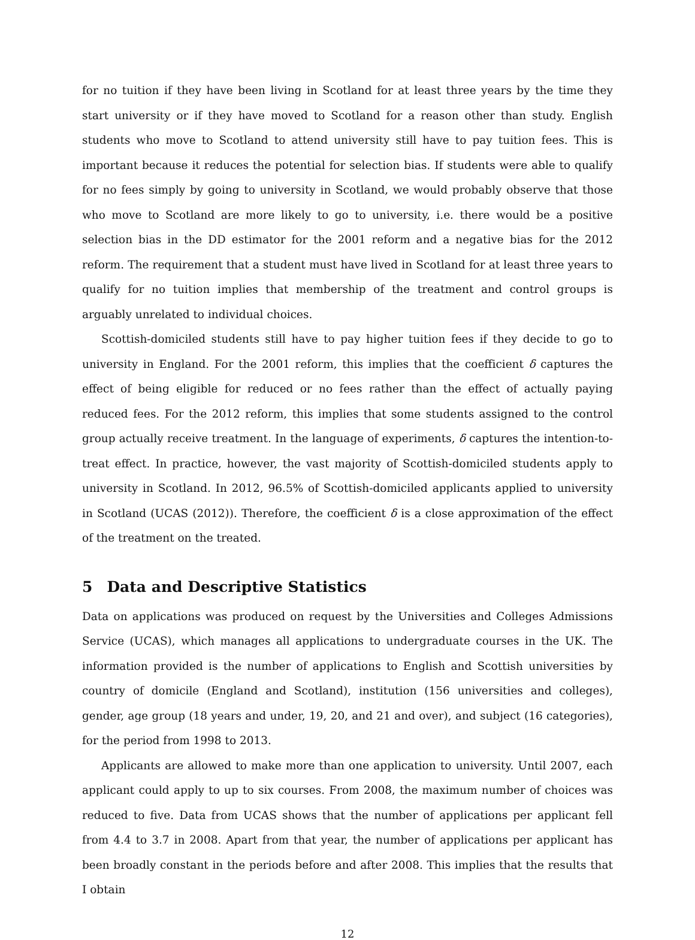for no tuition if they have been living in Scotland for at least three years by the time they start university or if they have moved to Scotland for a reason other than study. English students who move to Scotland to attend university still have to pay tuition fees. This is important because it reduces the potential for selection bias. If students were able to qualify for no fees simply by going to university in Scotland, we would probably observe that those who move to Scotland are more likely to go to university, i.e. there would be a positive selection bias in the DD estimator for the 2001 reform and a negative bias for the 2012 reform. The requirement that a student must have lived in Scotland for at least three years to qualify for no tuition implies that membership of the treatment and control groups is arguably unrelated to individual choices.
Scottish-domiciled students still have to pay higher tuition fees if they decide to go to university in England. For the 2001 reform, this implies that the coefficient δ captures the effect of being eligible for reduced or no fees rather than the effect of actually paying reduced fees. For the 2012 reform, this implies that some students assigned to the control group actually receive treatment. In the language of experiments, δ captures the intention-to-treat effect. In practice, however, the vast majority of Scottish-domiciled students apply to university in Scotland. In 2012, 96.5% of Scottish-domiciled applicants applied to university in Scotland (UCAS (2012)). Therefore, the coefficient δ is a close approximation of the effect of the treatment on the treated.
5 Data and Descriptive Statistics
Data on applications was produced on request by the Universities and Colleges Admissions Service (UCAS), which manages all applications to undergraduate courses in the UK. The information provided is the number of applications to English and Scottish universities by country of domicile (England and Scotland), institution (156 universities and colleges), gender, age group (18 years and under, 19, 20, and 21 and over), and subject (16 categories), for the period from 1998 to 2013.
Applicants are allowed to make more than one application to university. Until 2007, each applicant could apply to up to six courses. From 2008, the maximum number of choices was reduced to five. Data from UCAS shows that the number of applications per applicant fell from 4.4 to 3.7 in 2008. Apart from that year, the number of applications per applicant has been broadly constant in the periods before and after 2008. This implies that the results that I obtain
12